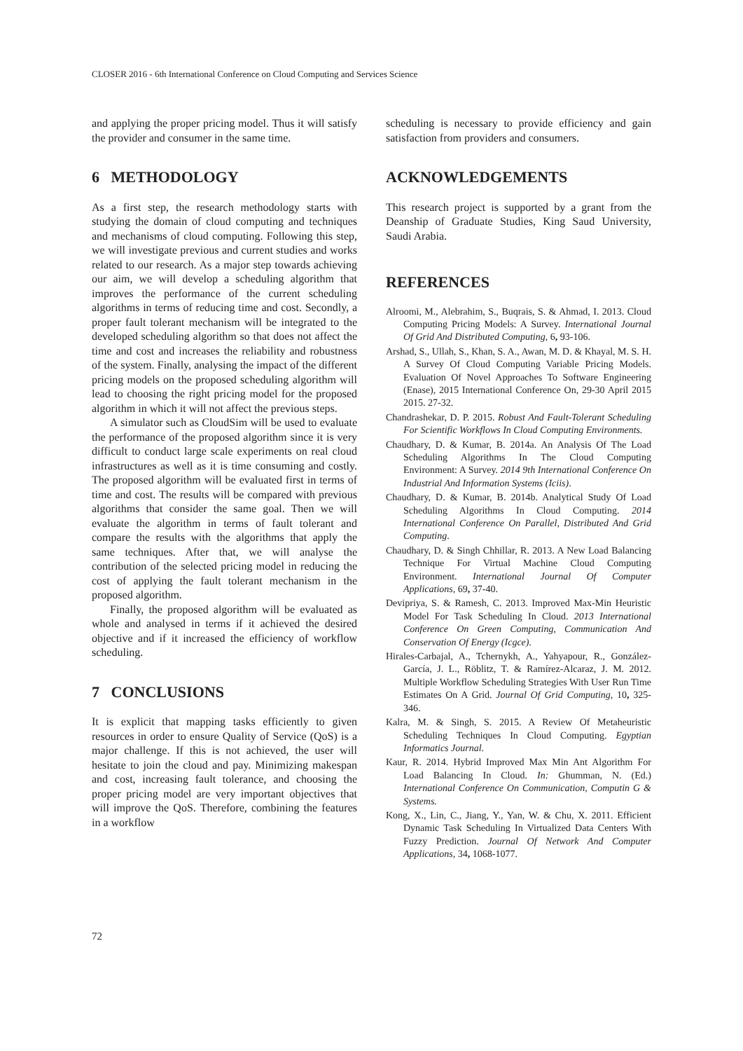CLOSER 2016 - 6th International Conference on Cloud Computing and Services Science
and applying the proper pricing model. Thus it will satisfy the provider and consumer in the same time.
6 METHODOLOGY
As a first step, the research methodology starts with studying the domain of cloud computing and techniques and mechanisms of cloud computing. Following this step, we will investigate previous and current studies and works related to our research. As a major step towards achieving our aim, we will develop a scheduling algorithm that improves the performance of the current scheduling algorithms in terms of reducing time and cost. Secondly, a proper fault tolerant mechanism will be integrated to the developed scheduling algorithm so that does not affect the time and cost and increases the reliability and robustness of the system. Finally, analysing the impact of the different pricing models on the proposed scheduling algorithm will lead to choosing the right pricing model for the proposed algorithm in which it will not affect the previous steps.
A simulator such as CloudSim will be used to evaluate the performance of the proposed algorithm since it is very difficult to conduct large scale experiments on real cloud infrastructures as well as it is time consuming and costly. The proposed algorithm will be evaluated first in terms of time and cost. The results will be compared with previous algorithms that consider the same goal. Then we will evaluate the algorithm in terms of fault tolerant and compare the results with the algorithms that apply the same techniques. After that, we will analyse the contribution of the selected pricing model in reducing the cost of applying the fault tolerant mechanism in the proposed algorithm.
Finally, the proposed algorithm will be evaluated as whole and analysed in terms if it achieved the desired objective and if it increased the efficiency of workflow scheduling.
7 CONCLUSIONS
It is explicit that mapping tasks efficiently to given resources in order to ensure Quality of Service (QoS) is a major challenge. If this is not achieved, the user will hesitate to join the cloud and pay. Minimizing makespan and cost, increasing fault tolerance, and choosing the proper pricing model are very important objectives that will improve the QoS. Therefore, combining the features in a workflow
scheduling is necessary to provide efficiency and gain satisfaction from providers and consumers.
ACKNOWLEDGEMENTS
This research project is supported by a grant from the Deanship of Graduate Studies, King Saud University, Saudi Arabia.
REFERENCES
Alroomi, M., Alebrahim, S., Buqrais, S. & Ahmad, I. 2013. Cloud Computing Pricing Models: A Survey. International Journal Of Grid And Distributed Computing, 6, 93-106.
Arshad, S., Ullah, S., Khan, S. A., Awan, M. D. & Khayal, M. S. H. A Survey Of Cloud Computing Variable Pricing Models. Evaluation Of Novel Approaches To Software Engineering (Enase), 2015 International Conference On, 29-30 April 2015 2015. 27-32.
Chandrashekar, D. P. 2015. Robust And Fault-Tolerant Scheduling For Scientific Workflows In Cloud Computing Environments.
Chaudhary, D. & Kumar, B. 2014a. An Analysis Of The Load Scheduling Algorithms In The Cloud Computing Environment: A Survey. 2014 9th International Conference On Industrial And Information Systems (Iciis).
Chaudhary, D. & Kumar, B. 2014b. Analytical Study Of Load Scheduling Algorithms In Cloud Computing. 2014 International Conference On Parallel, Distributed And Grid Computing.
Chaudhary, D. & Singh Chhillar, R. 2013. A New Load Balancing Technique For Virtual Machine Cloud Computing Environment. International Journal Of Computer Applications, 69, 37-40.
Devipriya, S. & Ramesh, C. 2013. Improved Max-Min Heuristic Model For Task Scheduling In Cloud. 2013 International Conference On Green Computing, Communication And Conservation Of Energy (Icgce).
Hirales-Carbajal, A., Tchernykh, A., Yahyapour, R., González-García, J. L., Röblitz, T. & Ramírez-Alcaraz, J. M. 2012. Multiple Workflow Scheduling Strategies With User Run Time Estimates On A Grid. Journal Of Grid Computing, 10, 325-346.
Kalra, M. & Singh, S. 2015. A Review Of Metaheuristic Scheduling Techniques In Cloud Computing. Egyptian Informatics Journal.
Kaur, R. 2014. Hybrid Improved Max Min Ant Algorithm For Load Balancing In Cloud. In: Ghumman, N. (Ed.) International Conference On Communication, Computin G & Systems.
Kong, X., Lin, C., Jiang, Y., Yan, W. & Chu, X. 2011. Efficient Dynamic Task Scheduling In Virtualized Data Centers With Fuzzy Prediction. Journal Of Network And Computer Applications, 34, 1068-1077.
72